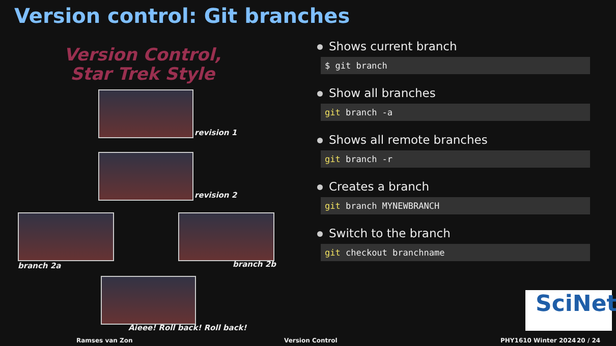Version control: Git branches
Version Control,
Star Trek Style
revision 1
revision 2
branch 2a branch 2b
Aieee! Roll back! Roll back!
Shows current branch
$ git branch
Show all branches
git branch -a
Shows all remote branches
git branch -r
Creates a branch
git branch MYNEWBRANCH
Switch to the branch
git checkout branchname
SciNet
Ramses van Zon Version Control PHY1610 Winter 2024 20 / 24